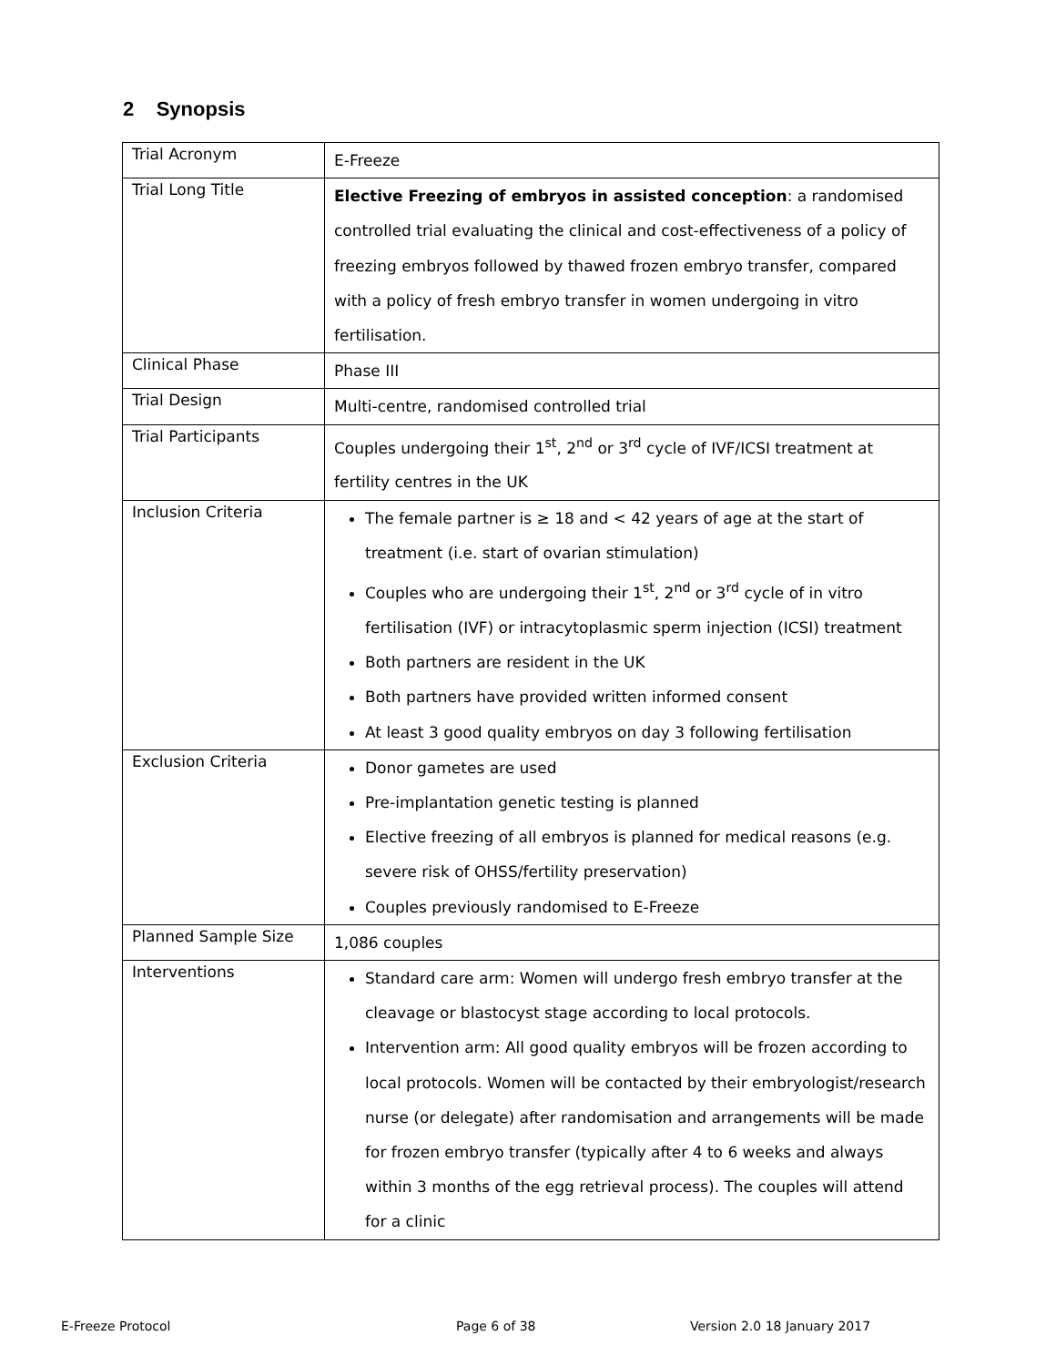2 Synopsis
| Trial Acronym | E-Freeze |
| Trial Long Title | Elective Freezing of embryos in assisted conception : a randomised controlled trial evaluating the clinical and cost-effectiveness of a policy of freezing embryos followed by thawed frozen embryo transfer, compared with a policy of fresh embryo transfer in women undergoing in vitro fertilisation. |
| Clinical Phase | Phase III |
| Trial Design | Multi-centre, randomised controlled trial |
| Trial Participants | Couples undergoing their 1<sup>st</sup>, 2<sup>nd</sup> or 3<sup>rd</sup> cycle of IVF/ICSI treatment at fertility centres in the UK |
| Inclusion Criteria | The female partner is ≥ 18 and < 42 years of age at the start of treatment (i.e. start of ovarian stimulation) Couples who are undergoing their 1<sup>st</sup>, 2<sup>nd</sup> or 3<sup>rd</sup> cycle of in vitro fertilisation (IVF) or intracytoplasmic sperm injection (ICSI) treatment Both partners are resident in the UK Both partners have provided written informed consent At least 3 good quality embryos on day 3 following fertilisation |
| Exclusion Criteria | Donor gametes are used Pre-implantation genetic testing is planned Elective freezing of all embryos is planned for medical reasons (e.g. severe risk of OHSS/fertility preservation) Couples previously randomised to E-Freeze |
| Planned Sample Size | 1,086 couples |
| Interventions | Standard care arm: Women will undergo fresh embryo transfer at the cleavage or blastocyst stage according to local protocols. Intervention arm: All good quality embryos will be frozen according to local protocols. Women will be contacted by their embryologist/research nurse (or delegate) after randomisation and arrangements will be made for frozen embryo transfer (typically after 4 to 6 weeks and always within 3 months of the egg retrieval process). The couples will attend for a clinic |
E-Freeze Protocol Page 6 of 38 Version 2.0 18 January 2017